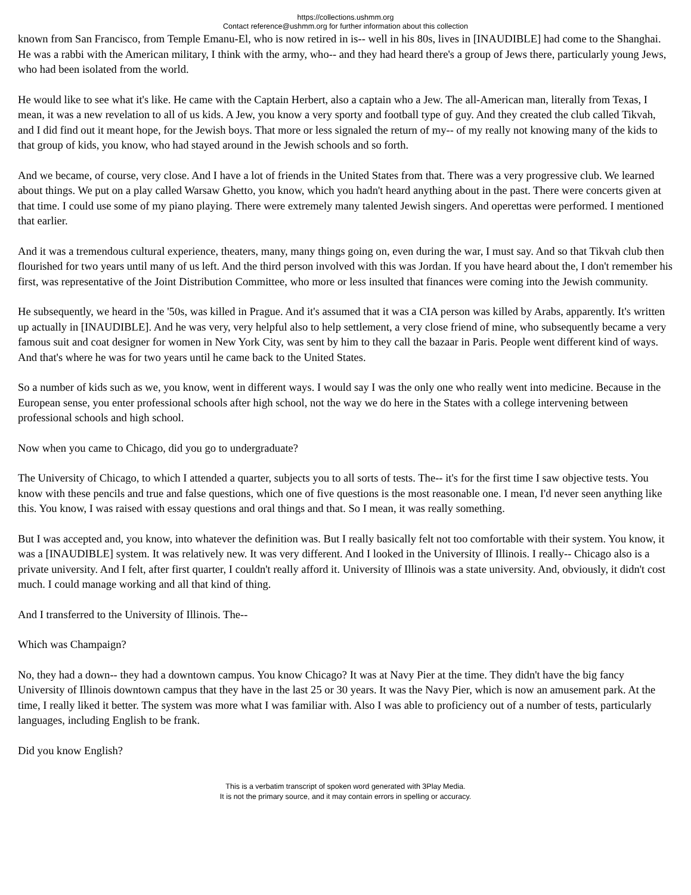https://collections.ushmm.org
Contact reference@ushmm.org for further information about this collection
known from San Francisco, from Temple Emanu-El, who is now retired in is-- well in his 80s, lives in [INAUDIBLE] had come to the Shanghai. He was a rabbi with the American military, I think with the army, who-- and they had heard there's a group of Jews there, particularly young Jews, who had been isolated from the world.
He would like to see what it's like. He came with the Captain Herbert, also a captain who a Jew. The all-American man, literally from Texas, I mean, it was a new revelation to all of us kids. A Jew, you know a very sporty and football type of guy. And they created the club called Tikvah, and I did find out it meant hope, for the Jewish boys. That more or less signaled the return of my-- of my really not knowing many of the kids to that group of kids, you know, who had stayed around in the Jewish schools and so forth.
And we became, of course, very close. And I have a lot of friends in the United States from that. There was a very progressive club. We learned about things. We put on a play called Warsaw Ghetto, you know, which you hadn't heard anything about in the past. There were concerts given at that time. I could use some of my piano playing. There were extremely many talented Jewish singers. And operettas were performed. I mentioned that earlier.
And it was a tremendous cultural experience, theaters, many, many things going on, even during the war, I must say. And so that Tikvah club then flourished for two years until many of us left. And the third person involved with this was Jordan. If you have heard about the, I don't remember his first, was representative of the Joint Distribution Committee, who more or less insulted that finances were coming into the Jewish community.
He subsequently, we heard in the '50s, was killed in Prague. And it's assumed that it was a CIA person was killed by Arabs, apparently. It's written up actually in [INAUDIBLE]. And he was very, very helpful also to help settlement, a very close friend of mine, who subsequently became a very famous suit and coat designer for women in New York City, was sent by him to they call the bazaar in Paris. People went different kind of ways. And that's where he was for two years until he came back to the United States.
So a number of kids such as we, you know, went in different ways. I would say I was the only one who really went into medicine. Because in the European sense, you enter professional schools after high school, not the way we do here in the States with a college intervening between professional schools and high school.
Now when you came to Chicago, did you go to undergraduate?
The University of Chicago, to which I attended a quarter, subjects you to all sorts of tests. The-- it's for the first time I saw objective tests. You know with these pencils and true and false questions, which one of five questions is the most reasonable one. I mean, I'd never seen anything like this. You know, I was raised with essay questions and oral things and that. So I mean, it was really something.
But I was accepted and, you know, into whatever the definition was. But I really basically felt not too comfortable with their system. You know, it was a [INAUDIBLE] system. It was relatively new. It was very different. And I looked in the University of Illinois. I really-- Chicago also is a private university. And I felt, after first quarter, I couldn't really afford it. University of Illinois was a state university. And, obviously, it didn't cost much. I could manage working and all that kind of thing.
And I transferred to the University of Illinois. The--
Which was Champaign?
No, they had a down-- they had a downtown campus. You know Chicago? It was at Navy Pier at the time. They didn't have the big fancy University of Illinois downtown campus that they have in the last 25 or 30 years. It was the Navy Pier, which is now an amusement park. At the time, I really liked it better. The system was more what I was familiar with. Also I was able to proficiency out of a number of tests, particularly languages, including English to be frank.
Did you know English?
This is a verbatim transcript of spoken word generated with 3Play Media.
It is not the primary source, and it may contain errors in spelling or accuracy.